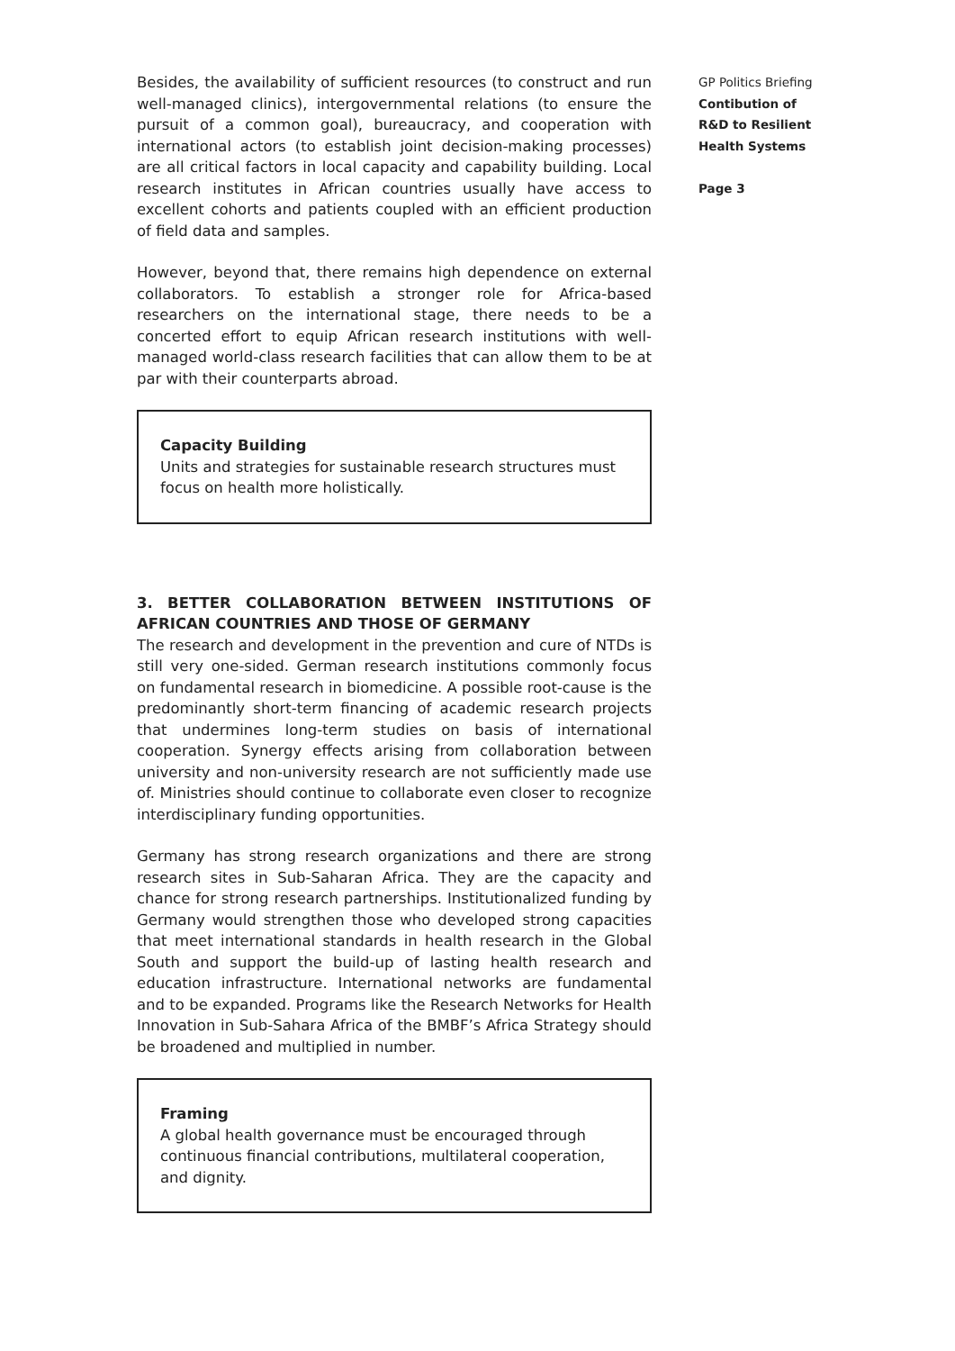Besides, the availability of sufficient resources (to construct and run well-managed clinics), intergovernmental relations (to ensure the pursuit of a common goal), bureaucracy, and cooperation with international actors (to establish joint decision-making processes) are all critical factors in local capacity and capability building. Local research institutes in African countries usually have access to excellent cohorts and patients coupled with an efficient production of field data and samples.
However, beyond that, there remains high dependence on external collaborators. To establish a stronger role for Africa-based researchers on the international stage, there needs to be a concerted effort to equip African research institutions with well-managed world-class research facilities that can allow them to be at par with their counterparts abroad.
Capacity Building
Units and strategies for sustainable research structures must focus on health more holistically.
3. BETTER COLLABORATION BETWEEN INSTITUTIONS OF AFRICAN COUNTRIES AND THOSE OF GERMANY
The research and development in the prevention and cure of NTDs is still very one-sided. German research institutions commonly focus on fundamental research in biomedicine. A possible root-cause is the predominantly short-term financing of academic research projects that undermines long-term studies on basis of international cooperation. Synergy effects arising from collaboration between university and non-university research are not sufficiently made use of. Ministries should continue to collaborate even closer to recognize interdisciplinary funding opportunities.
Germany has strong research organizations and there are strong research sites in Sub-Saharan Africa. They are the capacity and chance for strong research partnerships. Institutionalized funding by Germany would strengthen those who developed strong capacities that meet international standards in health research in the Global South and support the build-up of lasting health research and education infrastructure. International networks are fundamental and to be expanded. Programs like the Research Networks for Health Innovation in Sub-Sahara Africa of the BMBF’s Africa Strategy should be broadened and multiplied in number.
Framing
A global health governance must be encouraged through continuous financial contributions, multilateral cooperation, and dignity.
GP Politics Briefing
Contibution of
R&D to Resilient
Health Systems
Page 3